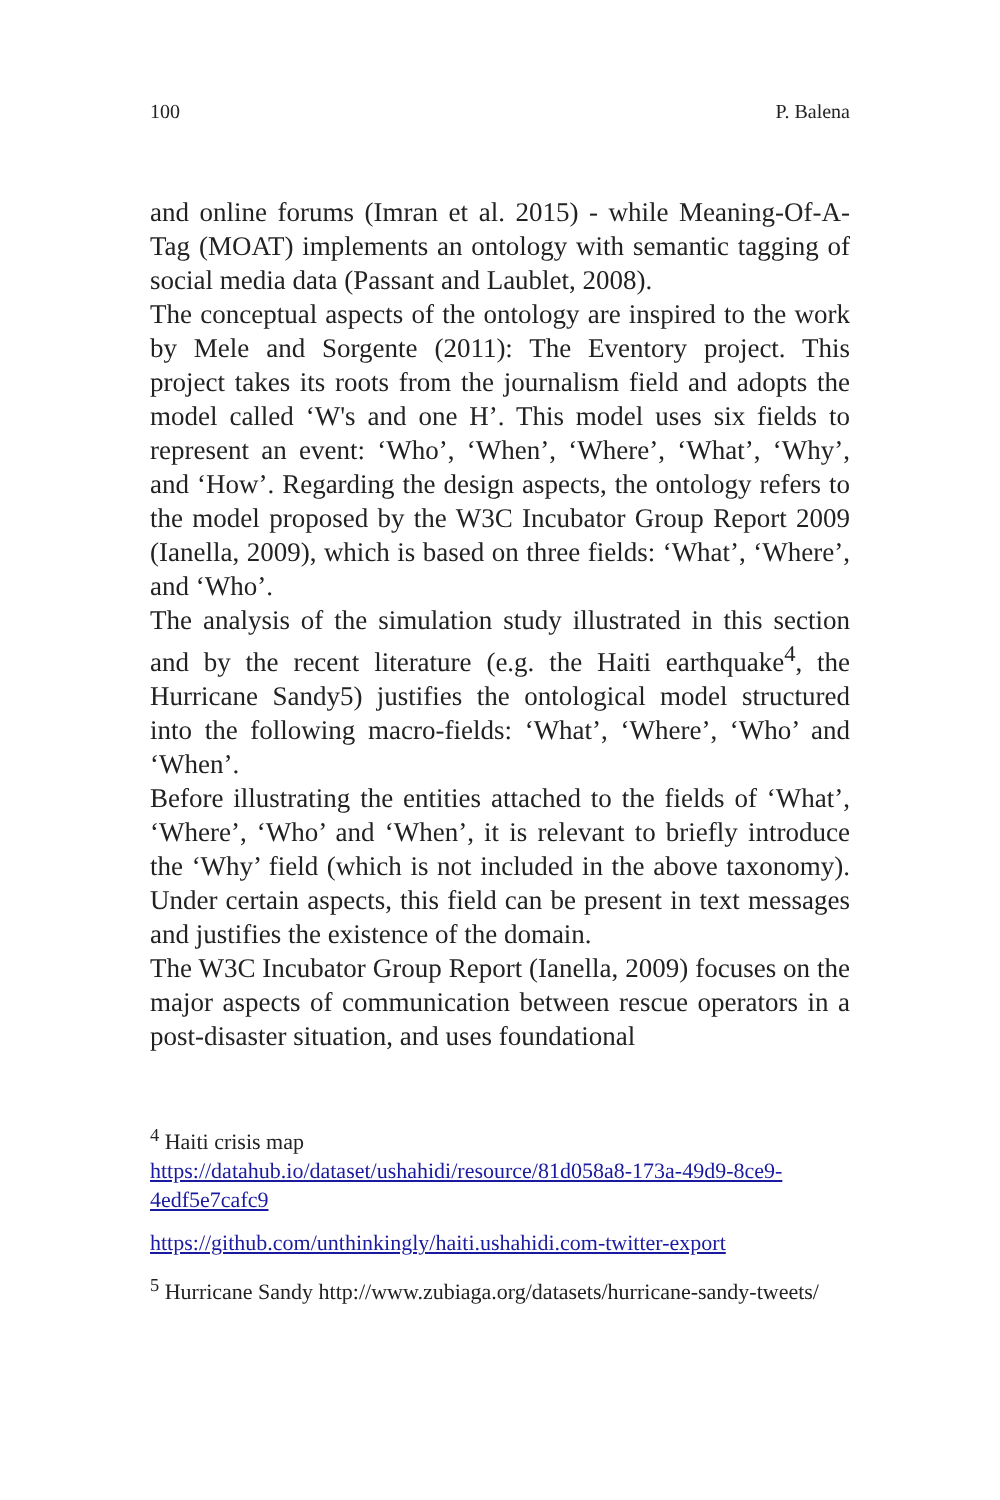100 P. Balena
and online forums (Imran et al. 2015) - while Meaning-Of-A-Tag (MOAT) implements an ontology with semantic tagging of social media data (Passant and Laublet, 2008).
The conceptual aspects of the ontology are inspired to the work by Mele and Sorgente (2011): The Eventory project. This project takes its roots from the journalism field and adopts the model called ‘W's and one H’. This model uses six fields to represent an event: ‘Who’, ‘When’, ‘Where’, ‘What’, ‘Why’, and ‘How’. Regarding the design aspects, the ontology refers to the model proposed by the W3C Incubator Group Report 2009 (Ianella, 2009), which is based on three fields: ‘What’, ‘Where’, and ‘Who’.
The analysis of the simulation study illustrated in this section and by the recent literature (e.g. the Haiti earthquake<sup>4</sup>, the Hurricane Sandy5) justifies the ontological model structured into the following macro-fields: ‘What’, ‘Where’, ‘Who’ and ‘When’.
Before illustrating the entities attached to the fields of ‘What’, ‘Where’, ‘Who’ and ‘When’, it is relevant to briefly introduce the ‘Why’ field (which is not included in the above taxonomy). Under certain aspects, this field can be present in text messages and justifies the existence of the domain.
The W3C Incubator Group Report (Ianella, 2009) focuses on the major aspects of communication between rescue operators in a post-disaster situation, and uses foundational
<sup>4</sup> Haiti crisis map
https://datahub.io/dataset/ushahidi/resource/81d058a8-173a-49d9-8ce9-4edf5e7cafc9
https://github.com/unthinkingly/haiti.ushahidi.com-twitter-export
<sup>5</sup> Hurricane Sandy http://www.zubiaga.org/datasets/hurricane-sandy-tweets/